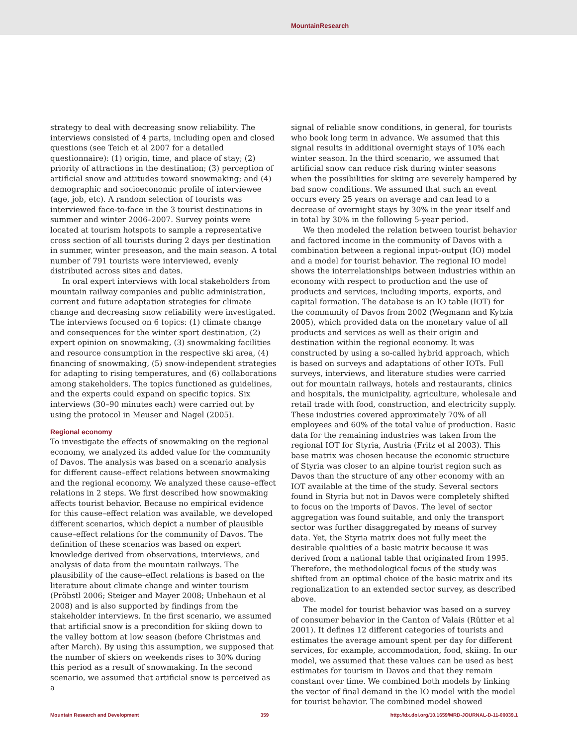MountainResearch
strategy to deal with decreasing snow reliability. The interviews consisted of 4 parts, including open and closed questions (see Teich et al 2007 for a detailed questionnaire): (1) origin, time, and place of stay; (2) priority of attractions in the destination; (3) perception of artificial snow and attitudes toward snowmaking; and (4) demographic and socioeconomic profile of interviewee (age, job, etc). A random selection of tourists was interviewed face-to-face in the 3 tourist destinations in summer and winter 2006–2007. Survey points were located at tourism hotspots to sample a representative cross section of all tourists during 2 days per destination in summer, winter preseason, and the main season. A total number of 791 tourists were interviewed, evenly distributed across sites and dates.
In oral expert interviews with local stakeholders from mountain railway companies and public administration, current and future adaptation strategies for climate change and decreasing snow reliability were investigated. The interviews focused on 6 topics: (1) climate change and consequences for the winter sport destination, (2) expert opinion on snowmaking, (3) snowmaking facilities and resource consumption in the respective ski area, (4) financing of snowmaking, (5) snow-independent strategies for adapting to rising temperatures, and (6) collaborations among stakeholders. The topics functioned as guidelines, and the experts could expand on specific topics. Six interviews (30–90 minutes each) were carried out by using the protocol in Meuser and Nagel (2005).
Regional economy
To investigate the effects of snowmaking on the regional economy, we analyzed its added value for the community of Davos. The analysis was based on a scenario analysis for different cause–effect relations between snowmaking and the regional economy. We analyzed these cause–effect relations in 2 steps. We first described how snowmaking affects tourist behavior. Because no empirical evidence for this cause–effect relation was available, we developed different scenarios, which depict a number of plausible cause–effect relations for the community of Davos. The definition of these scenarios was based on expert knowledge derived from observations, interviews, and analysis of data from the mountain railways. The plausibility of the cause–effect relations is based on the literature about climate change and winter tourism (Pröbstl 2006; Steiger and Mayer 2008; Unbehaun et al 2008) and is also supported by findings from the stakeholder interviews. In the first scenario, we assumed that artificial snow is a precondition for skiing down to the valley bottom at low season (before Christmas and after March). By using this assumption, we supposed that the number of skiers on weekends rises to 30% during this period as a result of snowmaking. In the second scenario, we assumed that artificial snow is perceived as a
signal of reliable snow conditions, in general, for tourists who book long term in advance. We assumed that this signal results in additional overnight stays of 10% each winter season. In the third scenario, we assumed that artificial snow can reduce risk during winter seasons when the possibilities for skiing are severely hampered by bad snow conditions. We assumed that such an event occurs every 25 years on average and can lead to a decrease of overnight stays by 30% in the year itself and in total by 30% in the following 5-year period.
We then modeled the relation between tourist behavior and factored income in the community of Davos with a combination between a regional input–output (IO) model and a model for tourist behavior. The regional IO model shows the interrelationships between industries within an economy with respect to production and the use of products and services, including imports, exports, and capital formation. The database is an IO table (IOT) for the community of Davos from 2002 (Wegmann and Kytzia 2005), which provided data on the monetary value of all products and services as well as their origin and destination within the regional economy. It was constructed by using a so-called hybrid approach, which is based on surveys and adaptations of other IOTs. Full surveys, interviews, and literature studies were carried out for mountain railways, hotels and restaurants, clinics and hospitals, the municipality, agriculture, wholesale and retail trade with food, construction, and electricity supply. These industries covered approximately 70% of all employees and 60% of the total value of production. Basic data for the remaining industries was taken from the regional IOT for Styria, Austria (Fritz et al 2003). This base matrix was chosen because the economic structure of Styria was closer to an alpine tourist region such as Davos than the structure of any other economy with an IOT available at the time of the study. Several sectors found in Styria but not in Davos were completely shifted to focus on the imports of Davos. The level of sector aggregation was found suitable, and only the transport sector was further disaggregated by means of survey data. Yet, the Styria matrix does not fully meet the desirable qualities of a basic matrix because it was derived from a national table that originated from 1995. Therefore, the methodological focus of the study was shifted from an optimal choice of the basic matrix and its regionalization to an extended sector survey, as described above.
The model for tourist behavior was based on a survey of consumer behavior in the Canton of Valais (Rütter et al 2001). It defines 12 different categories of tourists and estimates the average amount spent per day for different services, for example, accommodation, food, skiing. In our model, we assumed that these values can be used as best estimates for tourism in Davos and that they remain constant over time. We combined both models by linking the vector of final demand in the IO model with the model for tourist behavior. The combined model showed
Mountain Research and Development 359 http://dx.doi.org/10.1659/MRD-JOURNAL-D-11-00039.1